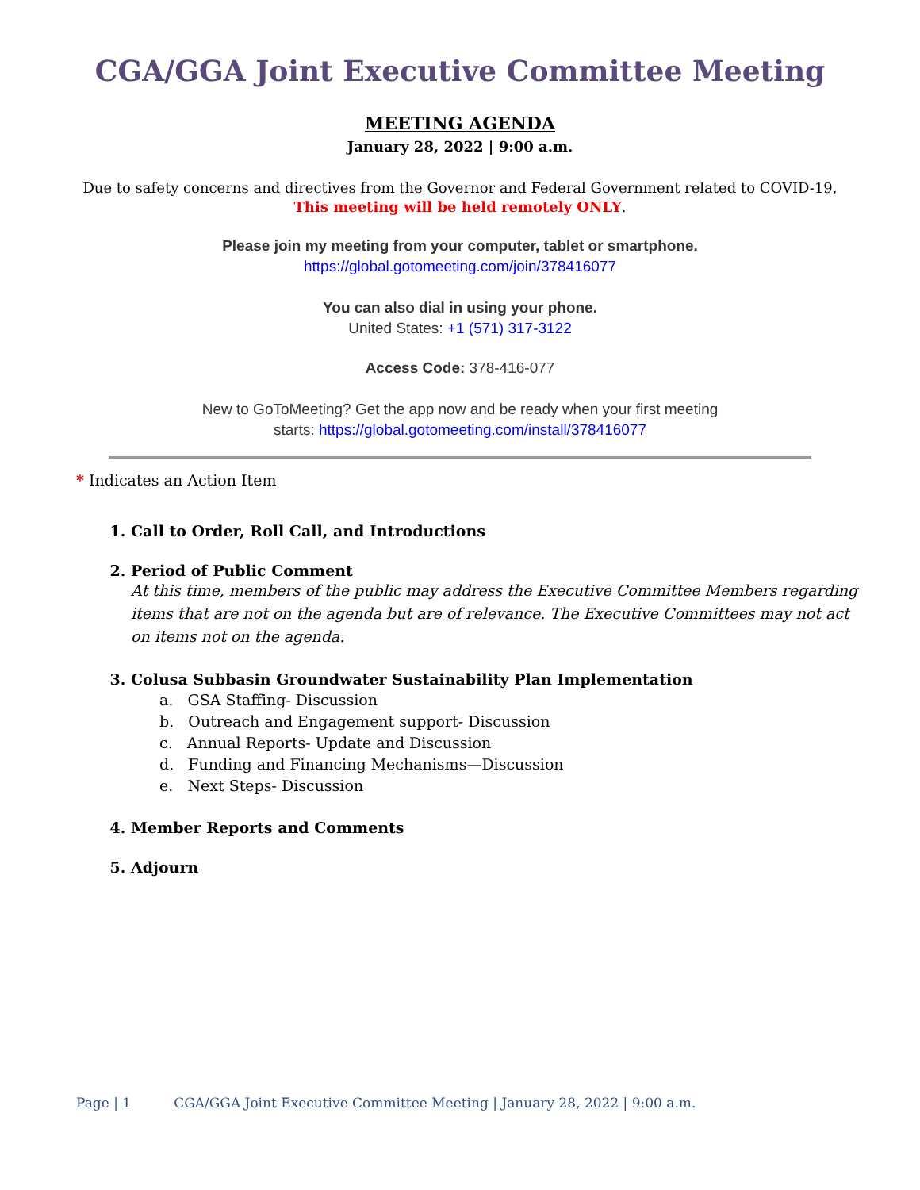CGA/GGA Joint Executive Committee Meeting
MEETING AGENDA
January 28, 2022 | 9:00 a.m.
Due to safety concerns and directives from the Governor and Federal Government related to COVID-19,
This meeting will be held remotely ONLY.
Please join my meeting from your computer, tablet or smartphone.
https://global.gotomeeting.com/join/378416077
You can also dial in using your phone.
United States: +1 (571) 317-3122
Access Code: 378-416-077
New to GoToMeeting? Get the app now and be ready when your first meeting
starts: https://global.gotomeeting.com/install/378416077
* Indicates an Action Item
1. Call to Order, Roll Call, and Introductions
2. Period of Public Comment
At this time, members of the public may address the Executive Committee Members regarding items that are not on the agenda but are of relevance. The Executive Committees may not act on items not on the agenda.
3. Colusa Subbasin Groundwater Sustainability Plan Implementation
a. GSA Staffing- Discussion
b. Outreach and Engagement support- Discussion
c. Annual Reports- Update and Discussion
d. Funding and Financing Mechanisms—Discussion
e. Next Steps- Discussion
4. Member Reports and Comments
5. Adjourn
Page | 1 CGA/GGA Joint Executive Committee Meeting | January 28, 2022 | 9:00 a.m.